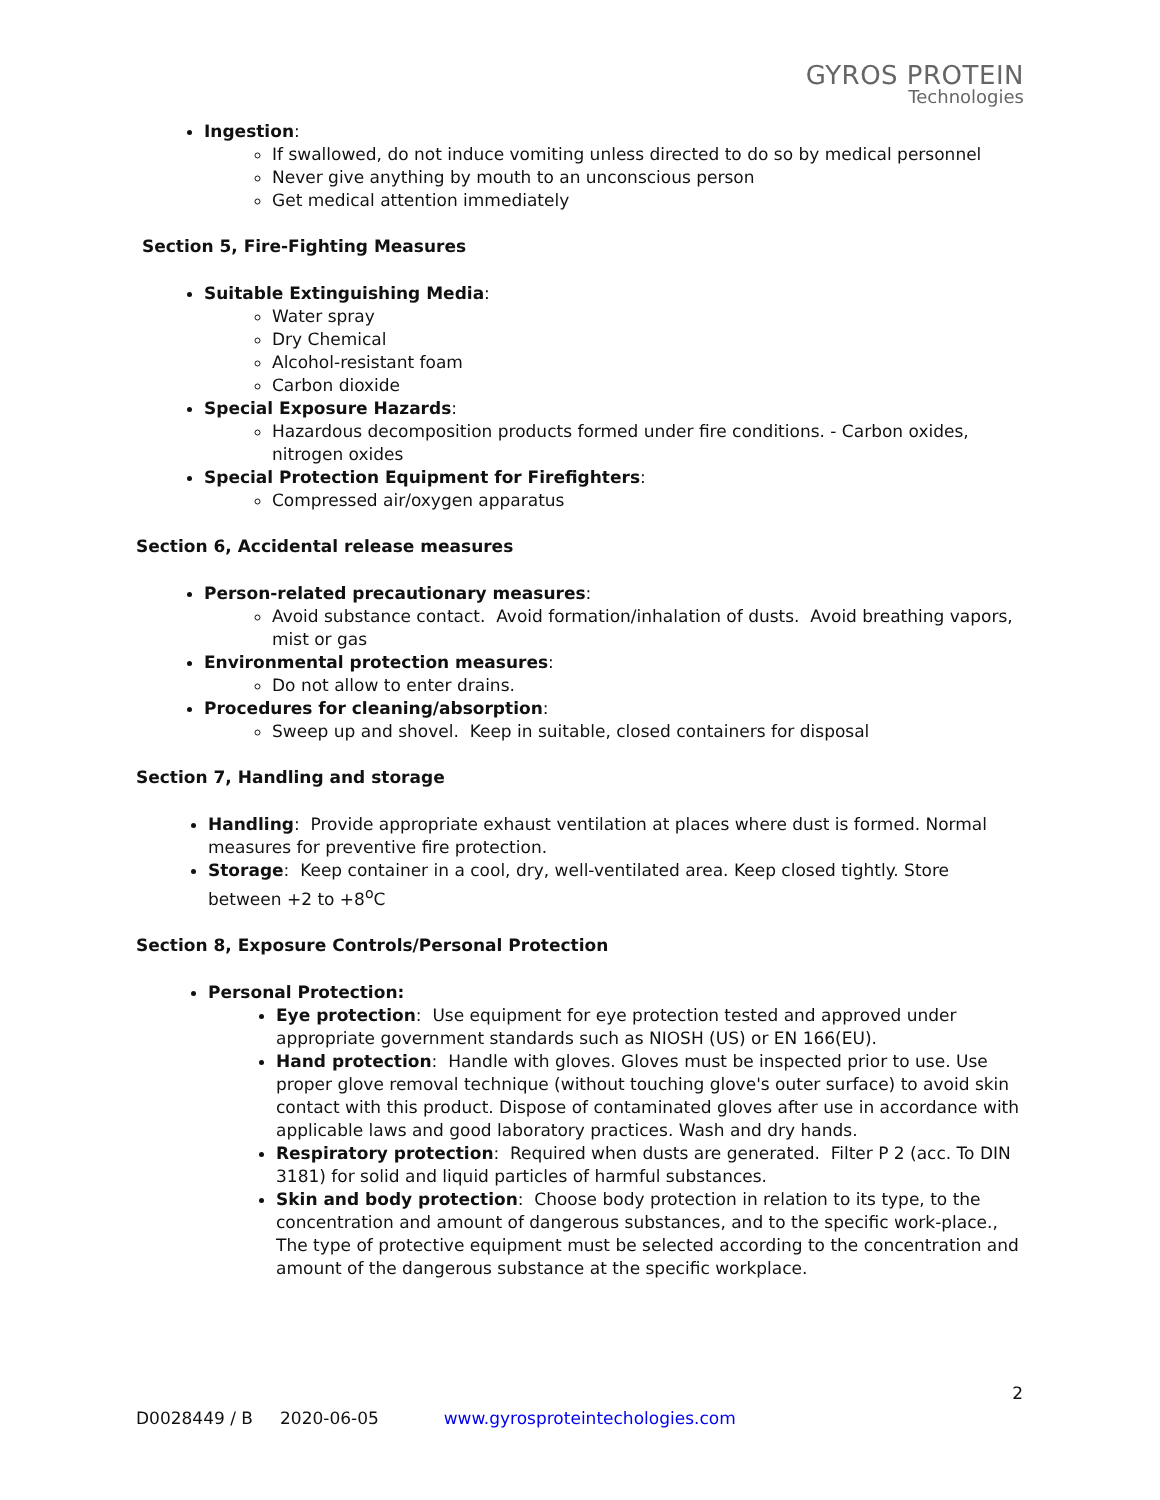GYROS PROTEIN
Technologies
Ingestion:
If swallowed, do not induce vomiting unless directed to do so by medical personnel
Never give anything by mouth to an unconscious person
Get medical attention immediately
Section 5, Fire-Fighting Measures
Suitable Extinguishing Media:
Water spray
Dry Chemical
Alcohol-resistant foam
Carbon dioxide
Special Exposure Hazards:
Hazardous decomposition products formed under fire conditions. - Carbon oxides, nitrogen oxides
Special Protection Equipment for Firefighters:
Compressed air/oxygen apparatus
Section 6, Accidental release measures
Person-related precautionary measures:
Avoid substance contact. Avoid formation/inhalation of dusts. Avoid breathing vapors, mist or gas
Environmental protection measures:
Do not allow to enter drains.
Procedures for cleaning/absorption:
Sweep up and shovel. Keep in suitable, closed containers for disposal
Section 7, Handling and storage
Handling: Provide appropriate exhaust ventilation at places where dust is formed. Normal measures for preventive fire protection.
Storage: Keep container in a cool, dry, well-ventilated area. Keep closed tightly. Store between +2 to +8<sup>o</sup>C
Section 8, Exposure Controls/Personal Protection
Personal Protection:
Eye protection: Use equipment for eye protection tested and approved under appropriate government standards such as NIOSH (US) or EN 166(EU).
Hand protection: Handle with gloves. Gloves must be inspected prior to use. Use proper glove removal technique (without touching glove's outer surface) to avoid skin contact with this product. Dispose of contaminated gloves after use in accordance with applicable laws and good laboratory practices. Wash and dry hands.
Respiratory protection: Required when dusts are generated. Filter P 2 (acc. To DIN 3181) for solid and liquid particles of harmful substances.
Skin and body protection: Choose body protection in relation to its type, to the concentration and amount of dangerous substances, and to the specific work-place., The type of protective equipment must be selected according to the concentration and amount of the dangerous substance at the specific workplace.
2
D0028449 / B 2020-06-05 www.gyrosproteintechologies.com